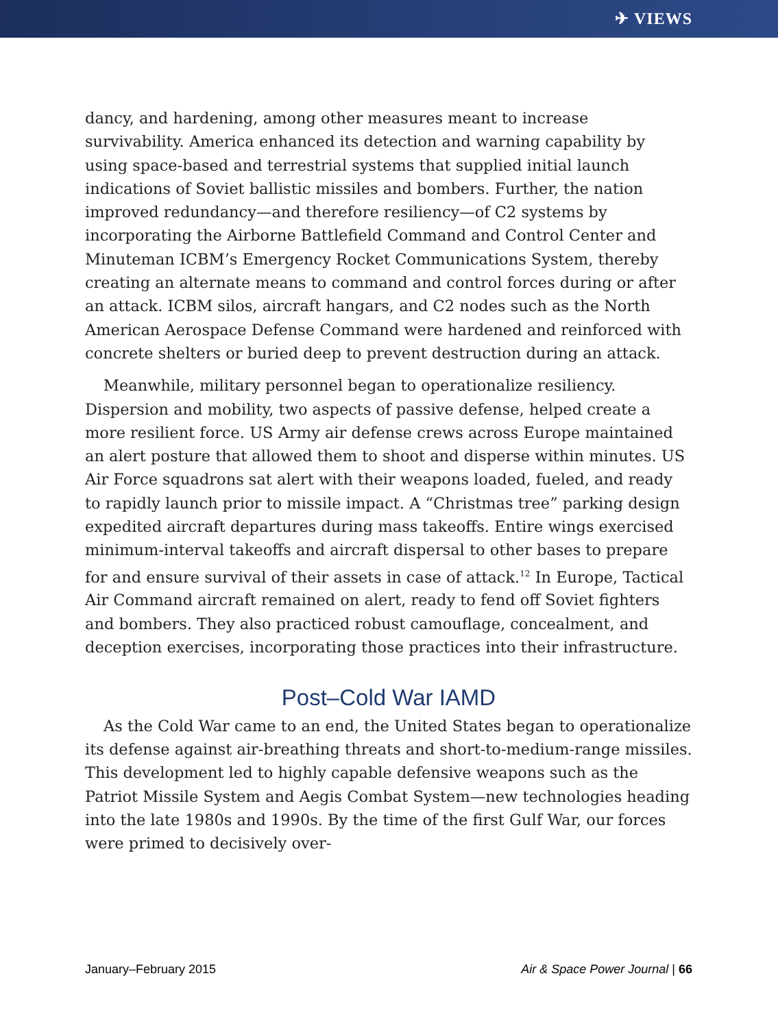✈ VIEWS
dancy, and hardening, among other measures meant to increase survivability. America enhanced its detection and warning capability by using space-based and terrestrial systems that supplied initial launch indications of Soviet ballistic missiles and bombers. Further, the nation improved redundancy—and therefore resiliency—of C2 systems by incorporating the Airborne Battlefield Command and Control Center and Minuteman ICBM’s Emergency Rocket Communications System, thereby creating an alternate means to command and control forces during or after an attack. ICBM silos, aircraft hangars, and C2 nodes such as the North American Aerospace Defense Command were hardened and reinforced with concrete shelters or buried deep to prevent destruction during an attack.
Meanwhile, military personnel began to operationalize resiliency. Dispersion and mobility, two aspects of passive defense, helped create a more resilient force. US Army air defense crews across Europe maintained an alert posture that allowed them to shoot and disperse within minutes. US Air Force squadrons sat alert with their weapons loaded, fueled, and ready to rapidly launch prior to missile impact. A “Christmas tree” parking design expedited aircraft departures during mass takeoffs. Entire wings exercised minimum-interval takeoffs and aircraft dispersal to other bases to prepare for and ensure survival of their assets in case of attack.<sup>12</sup> In Europe, Tactical Air Command aircraft remained on alert, ready to fend off Soviet fighters and bombers. They also practiced robust camouflage, concealment, and deception exercises, incorporating those practices into their infrastructure.
Post–Cold War IAMD
As the Cold War came to an end, the United States began to operationalize its defense against air-breathing threats and short-to-medium-range missiles. This development led to highly capable defensive weapons such as the Patriot Missile System and Aegis Combat System—new technologies heading into the late 1980s and 1990s. By the time of the first Gulf War, our forces were primed to decisively over-
January–February 2015 Air & Space Power Journal | 66